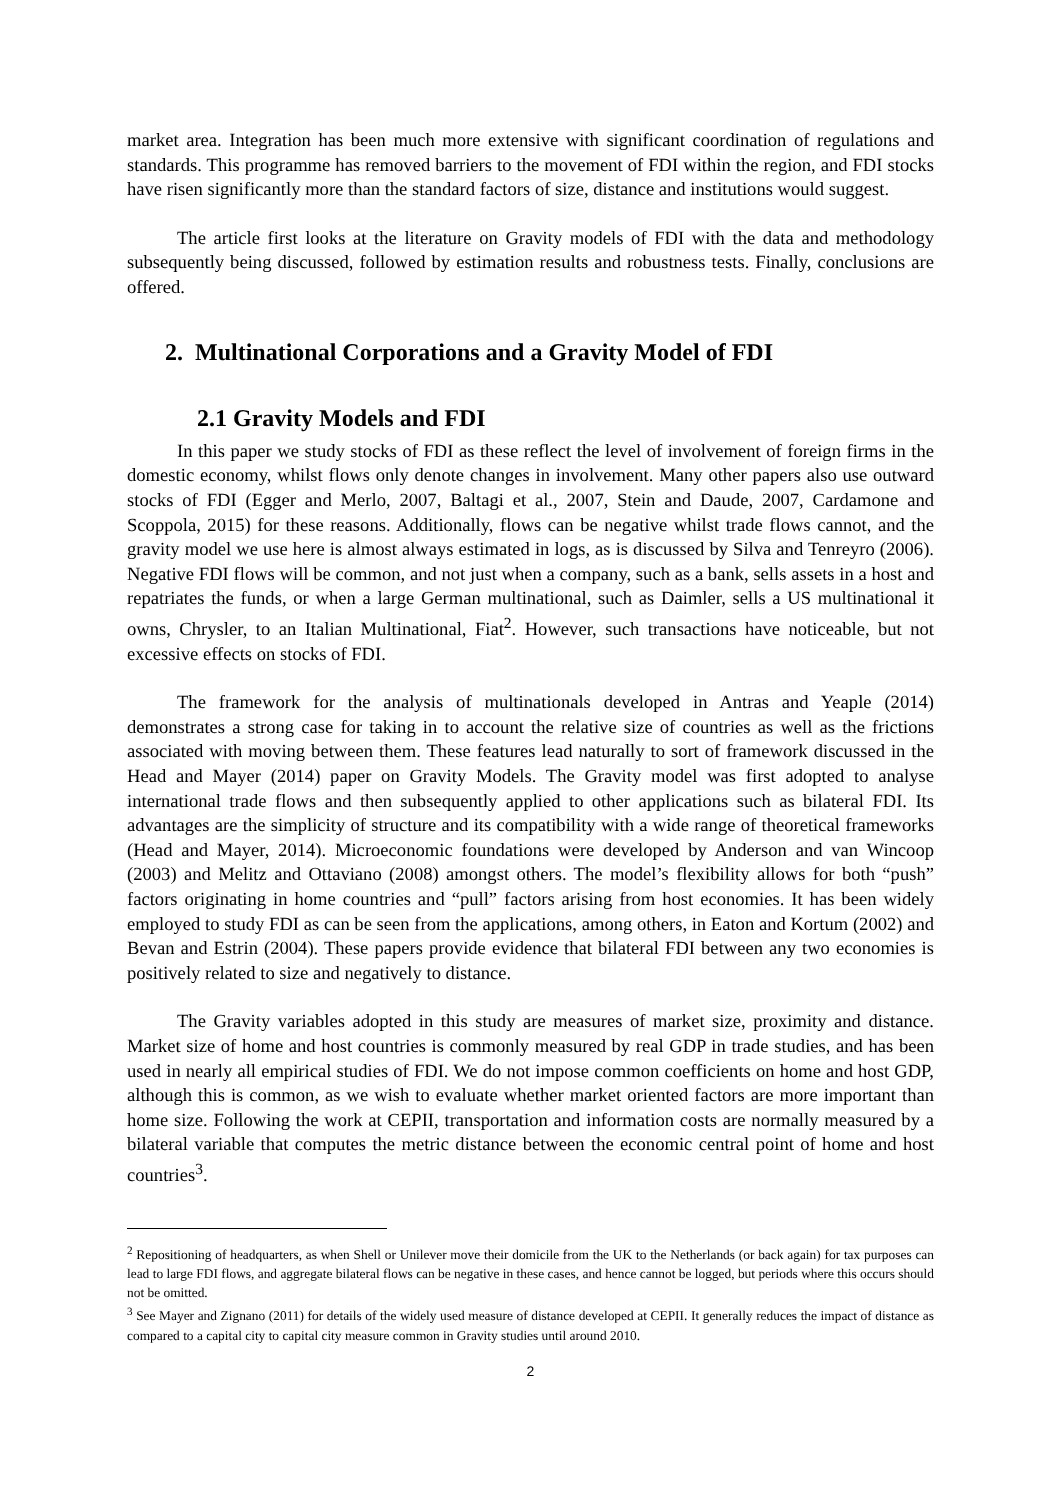market area. Integration has been much more extensive with significant coordination of regulations and standards. This programme has removed barriers to the movement of FDI within the region, and FDI stocks have risen significantly more than the standard factors of size, distance and institutions would suggest.
The article first looks at the literature on Gravity models of FDI with the data and methodology subsequently being discussed, followed by estimation results and robustness tests. Finally, conclusions are offered.
2. Multinational Corporations and a Gravity Model of FDI
2.1 Gravity Models and FDI
In this paper we study stocks of FDI as these reflect the level of involvement of foreign firms in the domestic economy, whilst flows only denote changes in involvement. Many other papers also use outward stocks of FDI (Egger and Merlo, 2007, Baltagi et al., 2007, Stein and Daude, 2007, Cardamone and Scoppola, 2015) for these reasons. Additionally, flows can be negative whilst trade flows cannot, and the gravity model we use here is almost always estimated in logs, as is discussed by Silva and Tenreyro (2006). Negative FDI flows will be common, and not just when a company, such as a bank, sells assets in a host and repatriates the funds, or when a large German multinational, such as Daimler, sells a US multinational it owns, Chrysler, to an Italian Multinational, Fiat<sup>2</sup>. However, such transactions have noticeable, but not excessive effects on stocks of FDI.
The framework for the analysis of multinationals developed in Antras and Yeaple (2014) demonstrates a strong case for taking in to account the relative size of countries as well as the frictions associated with moving between them. These features lead naturally to sort of framework discussed in the Head and Mayer (2014) paper on Gravity Models. The Gravity model was first adopted to analyse international trade flows and then subsequently applied to other applications such as bilateral FDI. Its advantages are the simplicity of structure and its compatibility with a wide range of theoretical frameworks (Head and Mayer, 2014). Microeconomic foundations were developed by Anderson and van Wincoop (2003) and Melitz and Ottaviano (2008) amongst others. The model’s flexibility allows for both “push” factors originating in home countries and “pull” factors arising from host economies. It has been widely employed to study FDI as can be seen from the applications, among others, in Eaton and Kortum (2002) and Bevan and Estrin (2004). These papers provide evidence that bilateral FDI between any two economies is positively related to size and negatively to distance.
The Gravity variables adopted in this study are measures of market size, proximity and distance. Market size of home and host countries is commonly measured by real GDP in trade studies, and has been used in nearly all empirical studies of FDI. We do not impose common coefficients on home and host GDP, although this is common, as we wish to evaluate whether market oriented factors are more important than home size. Following the work at CEPII, transportation and information costs are normally measured by a bilateral variable that computes the metric distance between the economic central point of home and host countries<sup>3</sup>.
<sup>2</sup> Repositioning of headquarters, as when Shell or Unilever move their domicile from the UK to the Netherlands (or back again) for tax purposes can lead to large FDI flows, and aggregate bilateral flows can be negative in these cases, and hence cannot be logged, but periods where this occurs should not be omitted.
<sup>3</sup> See Mayer and Zignano (2011) for details of the widely used measure of distance developed at CEPII. It generally reduces the impact of distance as compared to a capital city to capital city measure common in Gravity studies until around 2010.
2